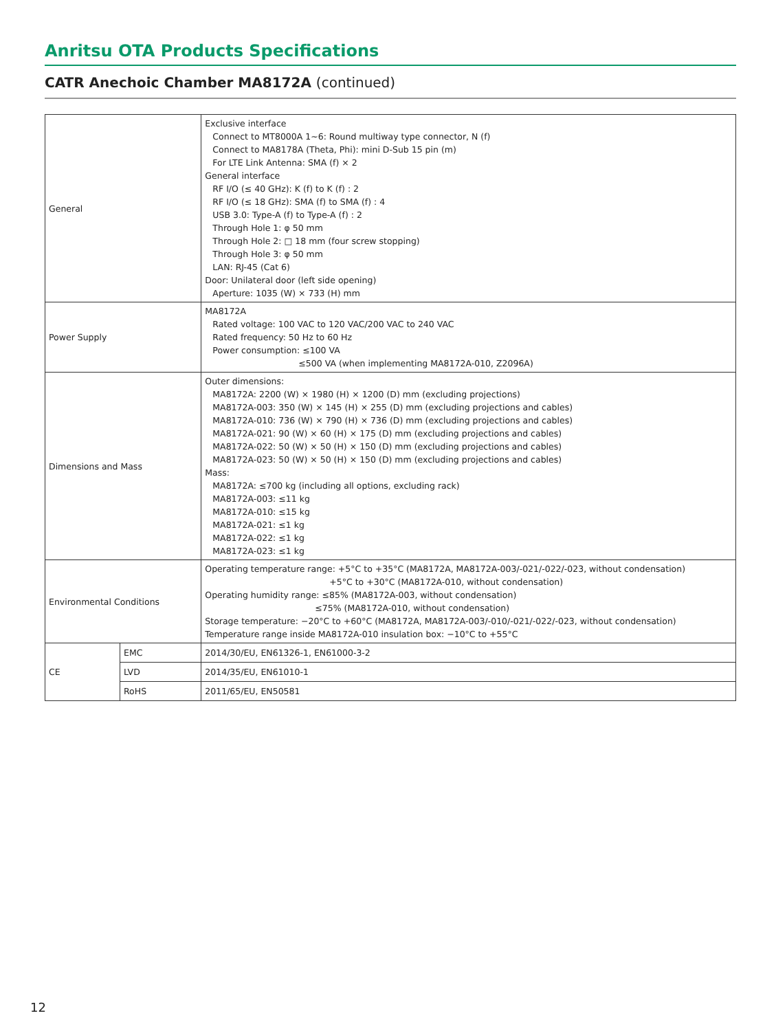Anritsu OTA Products Specifications
CATR Anechoic Chamber MA8172A (continued)
| General | | Exclusive interface Connect to MT8000A 1~6: Round multiway type connector, N (f) Connect to MA8178A (Theta, Phi): mini D-Sub 15 pin (m) For LTE Link Antenna: SMA (f) × 2 General interface RF I/O (≤ 40 GHz): K (f) to K (f) : 2 RF I/O (≤ 18 GHz): SMA (f) to SMA (f) : 4 USB 3.0: Type-A (f) to Type-A (f) : 2 Through Hole 1: φ 50 mm Through Hole 2: □ 18 mm (four screw stopping) Through Hole 3: φ 50 mm LAN: RJ-45 (Cat 6) Door: Unilateral door (left side opening) Aperture: 1035 (W) × 733 (H) mm |
| Power Supply | | MA8172A Rated voltage: 100 VAC to 120 VAC/200 VAC to 240 VAC Rated frequency: 50 Hz to 60 Hz Power consumption: ≤100 VA ≤500 VA (when implementing MA8172A-010, Z2096A) |
| Dimensions and Mass | | Outer dimensions: MA8172A: 2200 (W) × 1980 (H) × 1200 (D) mm (excluding projections) MA8172A-003: 350 (W) × 145 (H) × 255 (D) mm (excluding projections and cables) MA8172A-010: 736 (W) × 790 (H) × 736 (D) mm (excluding projections and cables) MA8172A-021: 90 (W) × 60 (H) × 175 (D) mm (excluding projections and cables) MA8172A-022: 50 (W) × 50 (H) × 150 (D) mm (excluding projections and cables) MA8172A-023: 50 (W) × 50 (H) × 150 (D) mm (excluding projections and cables) Mass: MA8172A: ≤700 kg (including all options, excluding rack) MA8172A-003: ≤11 kg MA8172A-010: ≤15 kg MA8172A-021: ≤1 kg MA8172A-022: ≤1 kg MA8172A-023: ≤1 kg |
| Environmental Conditions | | Operating temperature range: +5°C to +35°C (MA8172A, MA8172A-003/-021/-022/-023, without condensation) +5°C to +30°C (MA8172A-010, without condensation) Operating humidity range: ≤85% (MA8172A-003, without condensation) ≤75% (MA8172A-010, without condensation) Storage temperature: −20°C to +60°C (MA8172A, MA8172A-003/-010/-021/-022/-023, without condensation) Temperature range inside MA8172A-010 insulation box: −10°C to +55°C |
| CE | EMC | 2014/30/EU, EN61326-1, EN61000-3-2 |
| | LVD | 2014/35/EU, EN61010-1 |
| | RoHS | 2011/65/EU, EN50581 |
12